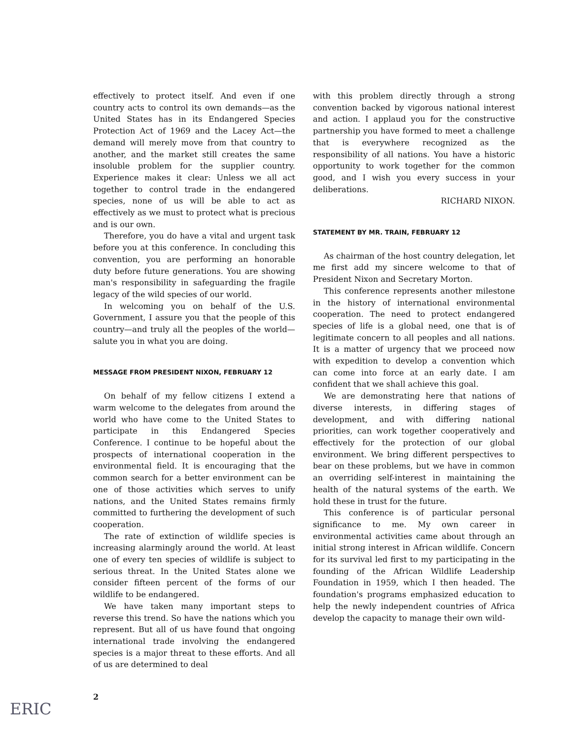effectively to protect itself. And even if one country acts to control its own demands—as the United States has in its Endangered Species Protection Act of 1969 and the Lacey Act—the demand will merely move from that country to another, and the market still creates the same insoluble problem for the supplier country. Experience makes it clear: Unless we all act together to control trade in the endangered species, none of us will be able to act as effectively as we must to protect what is precious and is our own.
Therefore, you do have a vital and urgent task before you at this conference. In concluding this convention, you are performing an honorable duty before future generations. You are showing man's responsibility in safeguarding the fragile legacy of the wild species of our world.
In welcoming you on behalf of the U.S. Government, I assure you that the people of this country—and truly all the peoples of the world—salute you in what you are doing.
MESSAGE FROM PRESIDENT NIXON, FEBRUARY 12
On behalf of my fellow citizens I extend a warm welcome to the delegates from around the world who have come to the United States to participate in this Endangered Species Conference. I continue to be hopeful about the prospects of international cooperation in the environmental field. It is encouraging that the common search for a better environment can be one of those activities which serves to unify nations, and the United States remains firmly committed to furthering the development of such cooperation.
The rate of extinction of wildlife species is increasing alarmingly around the world. At least one of every ten species of wildlife is subject to serious threat. In the United States alone we consider fifteen percent of the forms of our wildlife to be endangered.
We have taken many important steps to reverse this trend. So have the nations which you represent. But all of us have found that ongoing international trade involving the endangered species is a major threat to these efforts. And all of us are determined to deal
with this problem directly through a strong convention backed by vigorous national interest and action. I applaud you for the constructive partnership you have formed to meet a challenge that is everywhere recognized as the responsibility of all nations. You have a historic opportunity to work together for the common good, and I wish you every success in your deliberations.
RICHARD NIXON.
STATEMENT BY MR. TRAIN, FEBRUARY 12
As chairman of the host country delegation, let me first add my sincere welcome to that of President Nixon and Secretary Morton.
This conference represents another milestone in the history of international environmental cooperation. The need to protect endangered species of life is a global need, one that is of legitimate concern to all peoples and all nations. It is a matter of urgency that we proceed now with expedition to develop a convention which can come into force at an early date. I am confident that we shall achieve this goal.
We are demonstrating here that nations of diverse interests, in differing stages of development, and with differing national priorities, can work together cooperatively and effectively for the protection of our global environment. We bring different perspectives to bear on these problems, but we have in common an overriding self-interest in maintaining the health of the natural systems of the earth. We hold these in trust for the future.
This conference is of particular personal significance to me. My own career in environmental activities came about through an initial strong interest in African wildlife. Concern for its survival led first to my participating in the founding of the African Wildlife Leadership Foundation in 1959, which I then headed. The foundation's programs emphasized education to help the newly independent countries of Africa develop the capacity to manage their own wild-
2
ERIC